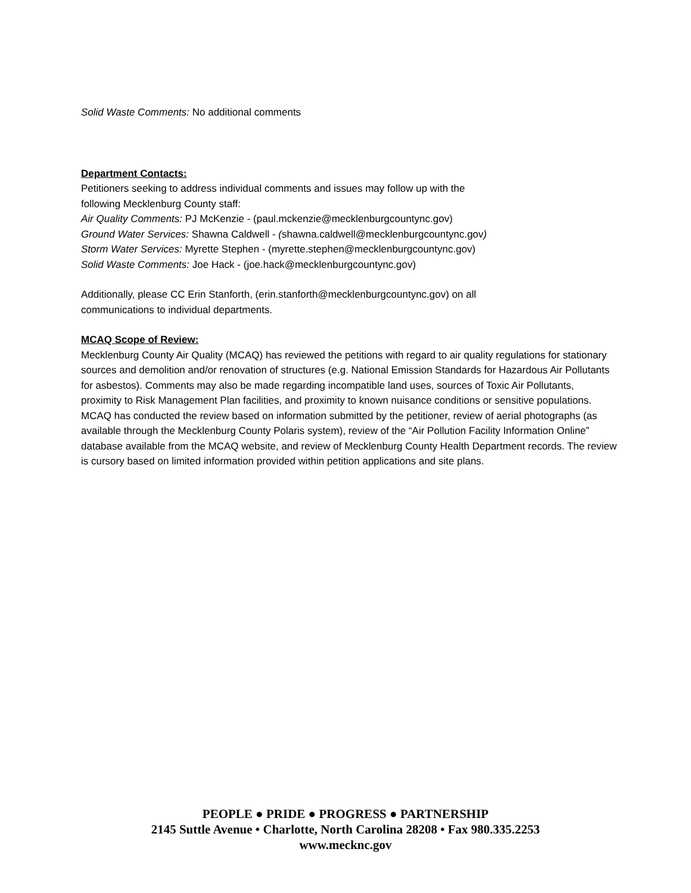Solid Waste Comments: No additional comments
Department Contacts:
Petitioners seeking to address individual comments and issues may follow up with the
following Mecklenburg County staff:
Air Quality Comments: PJ McKenzie - (paul.mckenzie@mecklenburgcountync.gov)
Ground Water Services: Shawna Caldwell - (shawna.caldwell@mecklenburgcountync.gov)
Storm Water Services: Myrette Stephen - (myrette.stephen@mecklenburgcountync.gov)
Solid Waste Comments: Joe Hack - (joe.hack@mecklenburgcountync.gov)
Additionally, please CC Erin Stanforth, (erin.stanforth@mecklenburgcountync.gov) on all
communications to individual departments.
MCAQ Scope of Review:
Mecklenburg County Air Quality (MCAQ) has reviewed the petitions with regard to air quality regulations for stationary sources and demolition and/or renovation of structures (e.g. National Emission Standards for Hazardous Air Pollutants for asbestos). Comments may also be made regarding incompatible land uses, sources of Toxic Air Pollutants, proximity to Risk Management Plan facilities, and proximity to known nuisance conditions or sensitive populations. MCAQ has conducted the review based on information submitted by the petitioner, review of aerial photographs (as available through the Mecklenburg County Polaris system), review of the “Air Pollution Facility Information Online” database available from the MCAQ website, and review of Mecklenburg County Health Department records. The review is cursory based on limited information provided within petition applications and site plans.
PEOPLE ● PRIDE ● PROGRESS ● PARTNERSHIP
2145 Suttle Avenue • Charlotte, North Carolina 28208 • Fax 980.335.2253
www.mecknc.gov